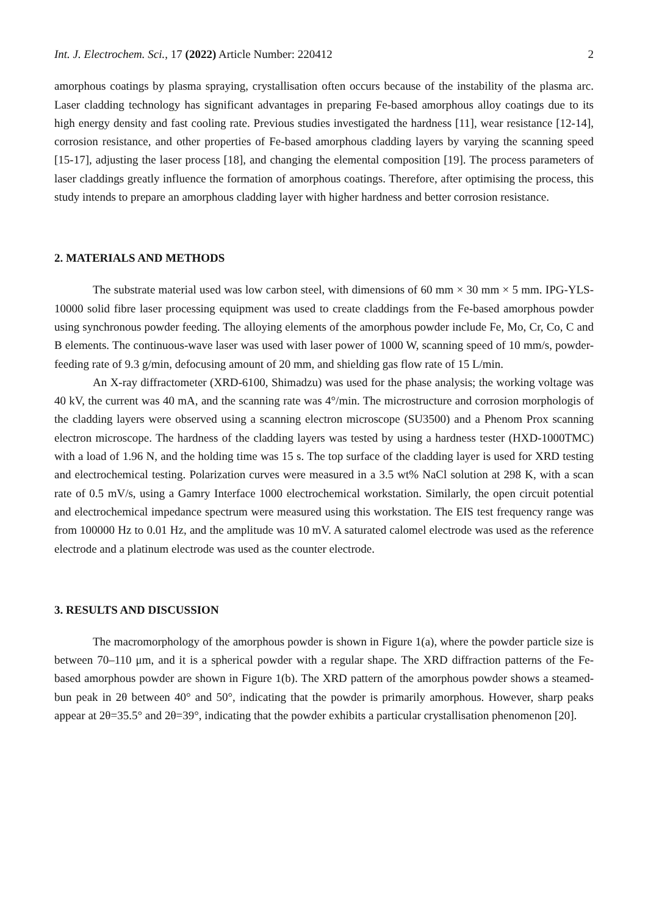Int. J. Electrochem. Sci., 17 (2022) Article Number: 220412 2
amorphous coatings by plasma spraying, crystallisation often occurs because of the instability of the plasma arc. Laser cladding technology has significant advantages in preparing Fe-based amorphous alloy coatings due to its high energy density and fast cooling rate. Previous studies investigated the hardness [11], wear resistance [12-14], corrosion resistance, and other properties of Fe-based amorphous cladding layers by varying the scanning speed [15-17], adjusting the laser process [18], and changing the elemental composition [19]. The process parameters of laser claddings greatly influence the formation of amorphous coatings. Therefore, after optimising the process, this study intends to prepare an amorphous cladding layer with higher hardness and better corrosion resistance.
2. MATERIALS AND METHODS
The substrate material used was low carbon steel, with dimensions of 60 mm × 30 mm × 5 mm. IPG-YLS-10000 solid fibre laser processing equipment was used to create claddings from the Fe-based amorphous powder using synchronous powder feeding. The alloying elements of the amorphous powder include Fe, Mo, Cr, Co, C and B elements. The continuous-wave laser was used with laser power of 1000 W, scanning speed of 10 mm/s, powder-feeding rate of 9.3 g/min, defocusing amount of 20 mm, and shielding gas flow rate of 15 L/min.
An X-ray diffractometer (XRD-6100, Shimadzu) was used for the phase analysis; the working voltage was 40 kV, the current was 40 mA, and the scanning rate was 4°/min. The microstructure and corrosion morphologis of the cladding layers were observed using a scanning electron microscope (SU3500) and a Phenom Prox scanning electron microscope. The hardness of the cladding layers was tested by using a hardness tester (HXD-1000TMC) with a load of 1.96 N, and the holding time was 15 s. The top surface of the cladding layer is used for XRD testing and electrochemical testing. Polarization curves were measured in a 3.5 wt% NaCl solution at 298 K, with a scan rate of 0.5 mV/s, using a Gamry Interface 1000 electrochemical workstation. Similarly, the open circuit potential and electrochemical impedance spectrum were measured using this workstation. The EIS test frequency range was from 100000 Hz to 0.01 Hz, and the amplitude was 10 mV. A saturated calomel electrode was used as the reference electrode and a platinum electrode was used as the counter electrode.
3. RESULTS AND DISCUSSION
The macromorphology of the amorphous powder is shown in Figure 1(a), where the powder particle size is between 70–110 μm, and it is a spherical powder with a regular shape. The XRD diffraction patterns of the Fe-based amorphous powder are shown in Figure 1(b). The XRD pattern of the amorphous powder shows a steamed-bun peak in 2θ between 40° and 50°, indicating that the powder is primarily amorphous. However, sharp peaks appear at 2θ=35.5° and 2θ=39°, indicating that the powder exhibits a particular crystallisation phenomenon [20].